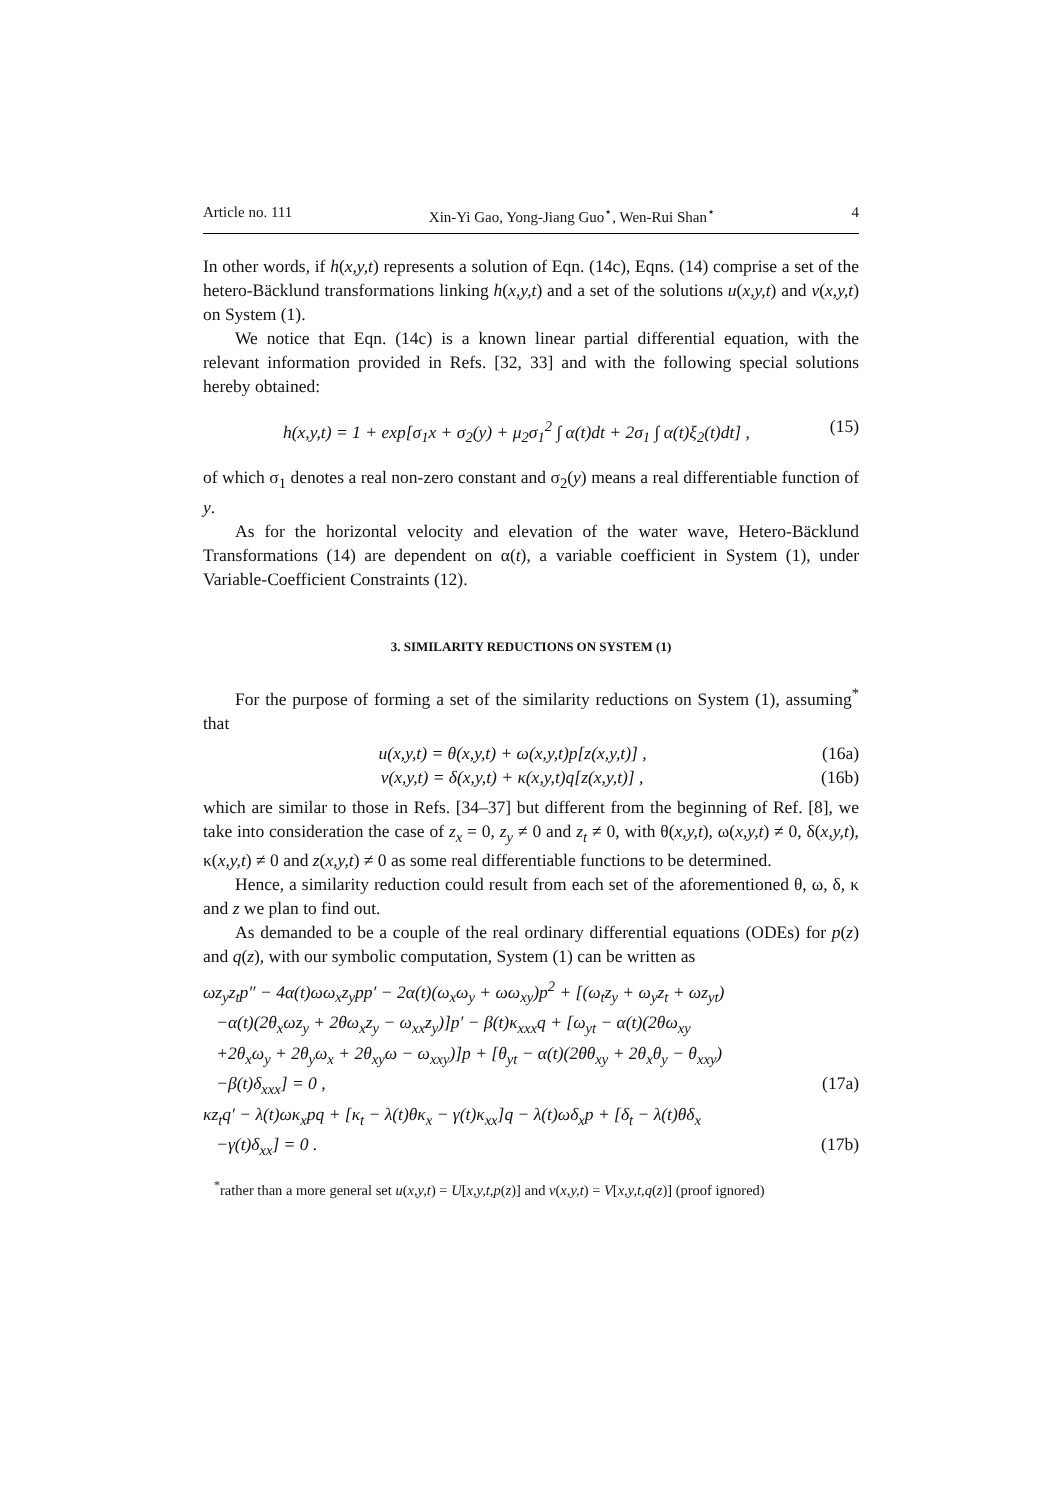Article no. 111 Xin-Yi Gao, Yong-Jiang Guo<sup>⋆</sup>, Wen-Rui Shan<sup>⋆</sup> 4
In other words, if h(x,y,t) represents a solution of Eqn. (14c), Eqns. (14) comprise a set of the hetero-Bäcklund transformations linking h(x,y,t) and a set of the solutions u(x,y,t) and v(x,y,t) on System (1).
We notice that Eqn. (14c) is a known linear partial differential equation, with the relevant information provided in Refs. [32, 33] and with the following special solutions hereby obtained:
h(x,y,t) = 1 + exp[σ<sub>1</sub>x + σ<sub>2</sub>(y) + μ<sub>2</sub>σ<sub>1</sub><sup>2</sup> ∫ α(t)dt + 2σ<sub>1</sub> ∫ α(t)ξ<sub>2</sub>(t)dt] , (15)
of which σ<sub>1</sub> denotes a real non-zero constant and σ<sub>2</sub>(y) means a real differentiable function of y.
As for the horizontal velocity and elevation of the water wave, Hetero-Bäcklund Transformations (14) are dependent on α(t), a variable coefficient in System (1), under Variable-Coefficient Constraints (12).
3. SIMILARITY REDUCTIONS ON SYSTEM (1)
For the purpose of forming a set of the similarity reductions on System (1), assuming<sup>*</sup> that
u(x,y,t) = θ(x,y,t) + ω(x,y,t)p[z(x,y,t)] , (16a)
v(x,y,t) = δ(x,y,t) + κ(x,y,t)q[z(x,y,t)] , (16b)
which are similar to those in Refs. [34–37] but different from the beginning of Ref. [8], we take into consideration the case of z<sub>x</sub> = 0, z<sub>y</sub> ≠ 0 and z<sub>t</sub> ≠ 0, with θ(x,y,t), ω(x,y,t) ≠ 0, δ(x,y,t), κ(x,y,t) ≠ 0 and z(x,y,t) ≠ 0 as some real differentiable functions to be determined.
Hence, a similarity reduction could result from each set of the aforementioned θ, ω, δ, κ and z we plan to find out.
As demanded to be a couple of the real ordinary differential equations (ODEs) for p(z) and q(z), with our symbolic computation, System (1) can be written as
ωz<sub>y</sub>z<sub>t</sub>p″ − 4α(t)ωω<sub>x</sub>z<sub>y</sub>pp′ − 2α(t)(ω<sub>x</sub>ω<sub>y</sub> + ωω<sub>xy</sub>)p<sup>2</sup> + [(ω<sub>t</sub>z<sub>y</sub> + ω<sub>y</sub>z<sub>t</sub> + ωz<sub>yt</sub>)
−α(t)(2θ<sub>x</sub>ωz<sub>y</sub> + 2θω<sub>x</sub>z<sub>y</sub> − ω<sub>xx</sub>z<sub>y</sub>)]p′ − β(t)κ<sub>xxx</sub>q + [ω<sub>yt</sub> − α(t)(2θω<sub>xy</sub>
+2θ<sub>x</sub>ω<sub>y</sub> + 2θ<sub>y</sub>ω<sub>x</sub> + 2θ<sub>xy</sub>ω − ω<sub>xxy</sub>)]p + [θ<sub>yt</sub> − α(t)(2θθ<sub>xy</sub> + 2θ<sub>x</sub>θ<sub>y</sub> − θ<sub>xxy</sub>)
−β(t)δ<sub>xxx</sub>] = 0 , (17a)
κz<sub>t</sub>q′ − λ(t)ωκ<sub>x</sub>pq + [κ<sub>t</sub> − λ(t)θκ<sub>x</sub> − γ(t)κ<sub>xx</sub>]q − λ(t)ωδ<sub>x</sub>p + [δ<sub>t</sub> − λ(t)θδ<sub>x</sub>
−γ(t)δ<sub>xx</sub>] = 0 . (17b)
<sup>*</sup> rather than a more general set u(x,y,t) = U[x,y,t,p(z)] and v(x,y,t) = V[x,y,t,q(z)] (proof ignored)